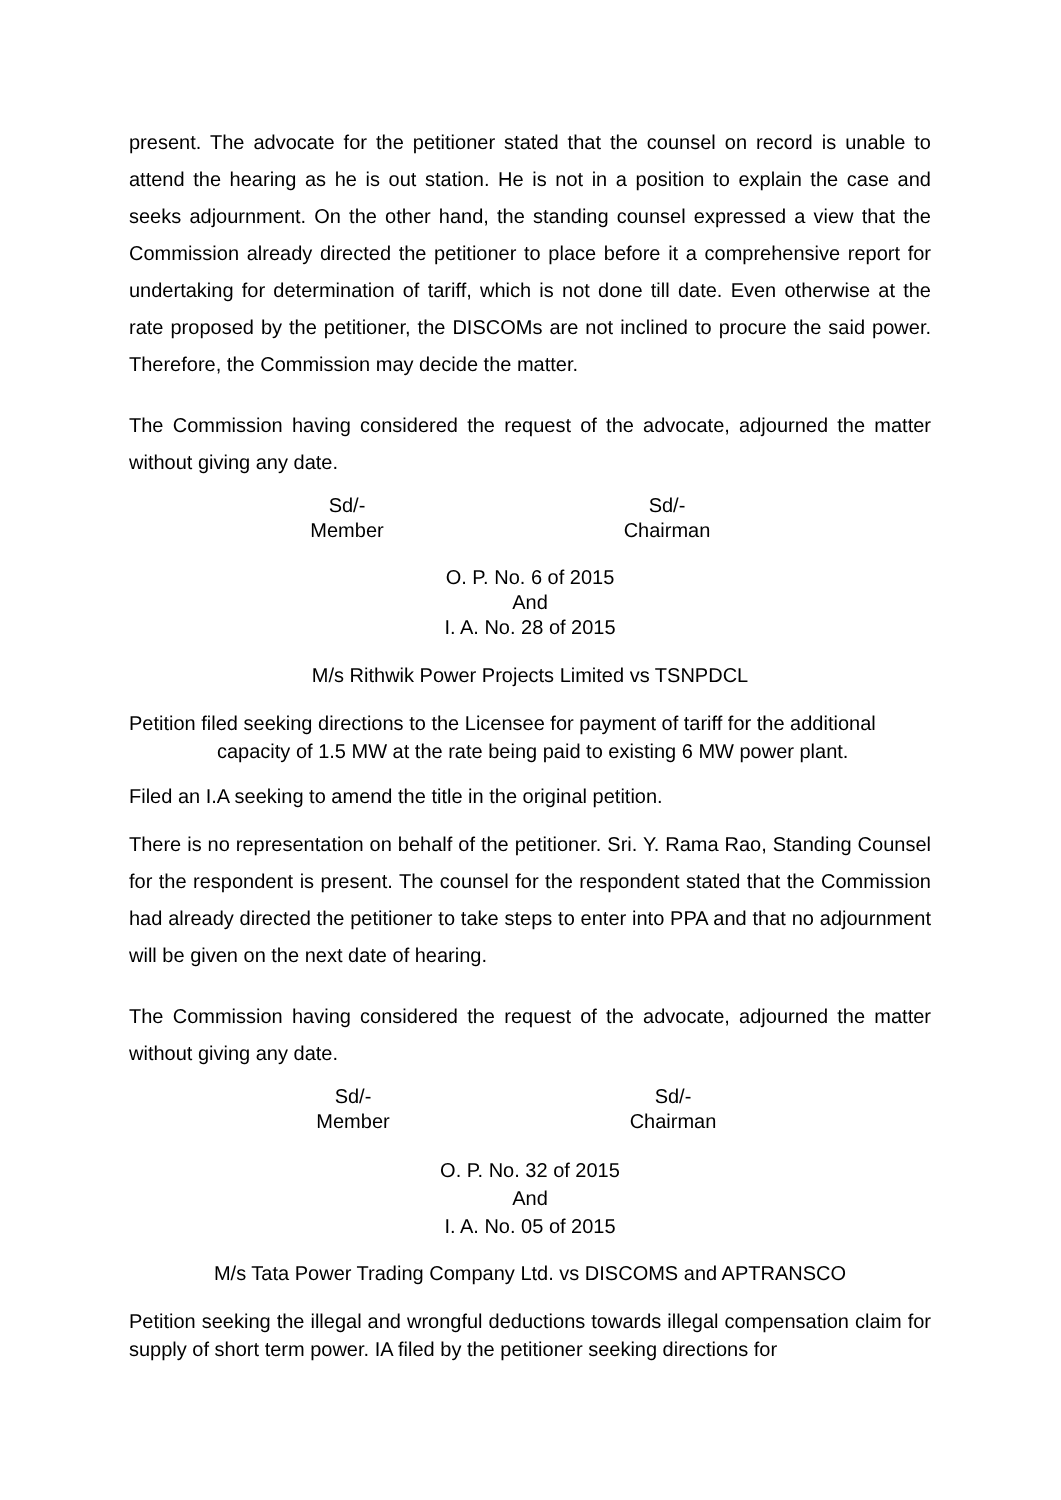present. The advocate for the petitioner stated that the counsel on record is unable to attend the hearing as he is out station. He is not in a position to explain the case and seeks adjournment. On the other hand, the standing counsel expressed a view that the Commission already directed the petitioner to place before it a comprehensive report for undertaking for determination of tariff, which is not done till date. Even otherwise at the rate proposed by the petitioner, the DISCOMs are not inclined to procure the said power. Therefore, the Commission may decide the matter.
The Commission having considered the request of the advocate, adjourned the matter without giving any date.
Sd/-
Member
Sd/-
Chairman
O. P. No. 6 of 2015
And
I. A. No. 28 of 2015
M/s Rithwik Power Projects Limited vs TSNPDCL
Petition filed seeking directions to the Licensee for payment of tariff for the additional capacity of 1.5 MW at the rate being paid to existing 6 MW power plant.
Filed an I.A seeking to amend the title in the original petition.
There is no representation on behalf of the petitioner. Sri. Y. Rama Rao, Standing Counsel for the respondent is present. The counsel for the respondent stated that the Commission had already directed the petitioner to take steps to enter into PPA and that no adjournment will be given on the next date of hearing.
The Commission having considered the request of the advocate, adjourned the matter without giving any date.
Sd/-
Member
Sd/-
Chairman
O. P. No. 32 of 2015
And
I. A. No. 05 of 2015
M/s Tata Power Trading Company Ltd. vs DISCOMS and APTRANSCO
Petition seeking the illegal and wrongful deductions towards illegal compensation claim for supply of short term power. IA filed by the petitioner seeking directions for